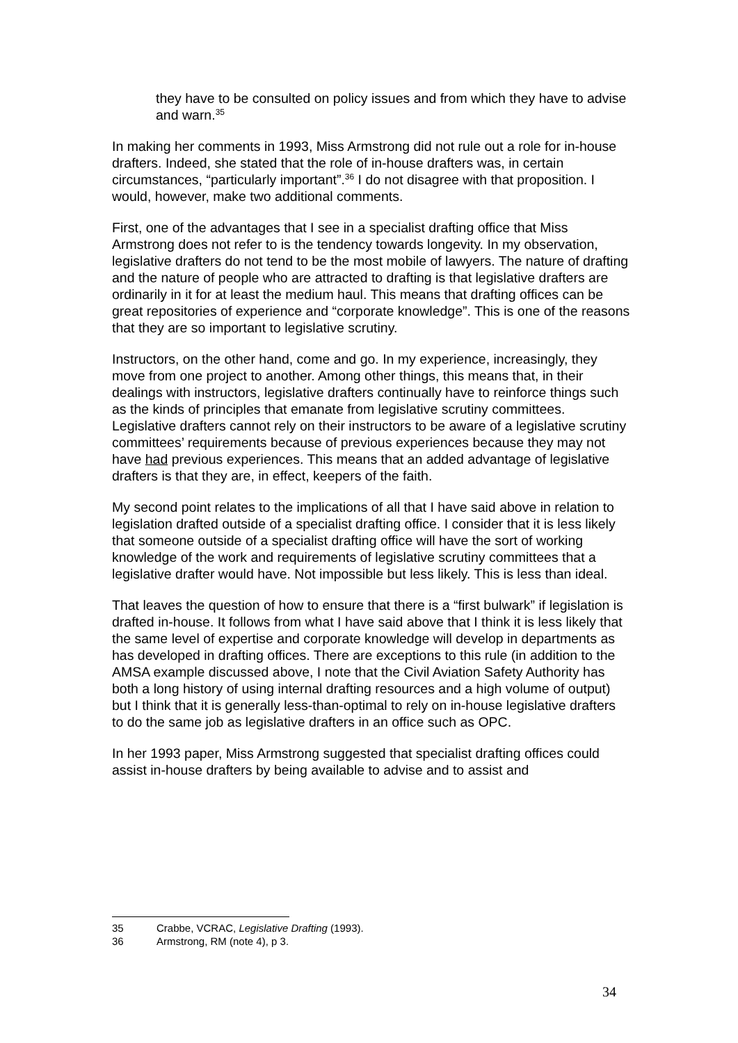they have to be consulted on policy issues and from which they have to advise and warn.<sup>35</sup>
In making her comments in 1993, Miss Armstrong did not rule out a role for in-house drafters. Indeed, she stated that the role of in-house drafters was, in certain circumstances, “particularly important”.<sup>36</sup> I do not disagree with that proposition. I would, however, make two additional comments.
First, one of the advantages that I see in a specialist drafting office that Miss Armstrong does not refer to is the tendency towards longevity. In my observation, legislative drafters do not tend to be the most mobile of lawyers. The nature of drafting and the nature of people who are attracted to drafting is that legislative drafters are ordinarily in it for at least the medium haul. This means that drafting offices can be great repositories of experience and “corporate knowledge”. This is one of the reasons that they are so important to legislative scrutiny.
Instructors, on the other hand, come and go. In my experience, increasingly, they move from one project to another. Among other things, this means that, in their dealings with instructors, legislative drafters continually have to reinforce things such as the kinds of principles that emanate from legislative scrutiny committees. Legislative drafters cannot rely on their instructors to be aware of a legislative scrutiny committees’ requirements because of previous experiences because they may not have had previous experiences. This means that an added advantage of legislative drafters is that they are, in effect, keepers of the faith.
My second point relates to the implications of all that I have said above in relation to legislation drafted outside of a specialist drafting office. I consider that it is less likely that someone outside of a specialist drafting office will have the sort of working knowledge of the work and requirements of legislative scrutiny committees that a legislative drafter would have. Not impossible but less likely. This is less than ideal.
That leaves the question of how to ensure that there is a “first bulwark” if legislation is drafted in-house. It follows from what I have said above that I think it is less likely that the same level of expertise and corporate knowledge will develop in departments as has developed in drafting offices. There are exceptions to this rule (in addition to the AMSA example discussed above, I note that the Civil Aviation Safety Authority has both a long history of using internal drafting resources and a high volume of output) but I think that it is generally less-than-optimal to rely on in-house legislative drafters to do the same job as legislative drafters in an office such as OPC.
In her 1993 paper, Miss Armstrong suggested that specialist drafting offices could assist in-house drafters by being available to advise and to assist and
35 Crabbe, VCRAC, Legislative Drafting (1993).
36 Armstrong, RM (note 4), p 3.
34